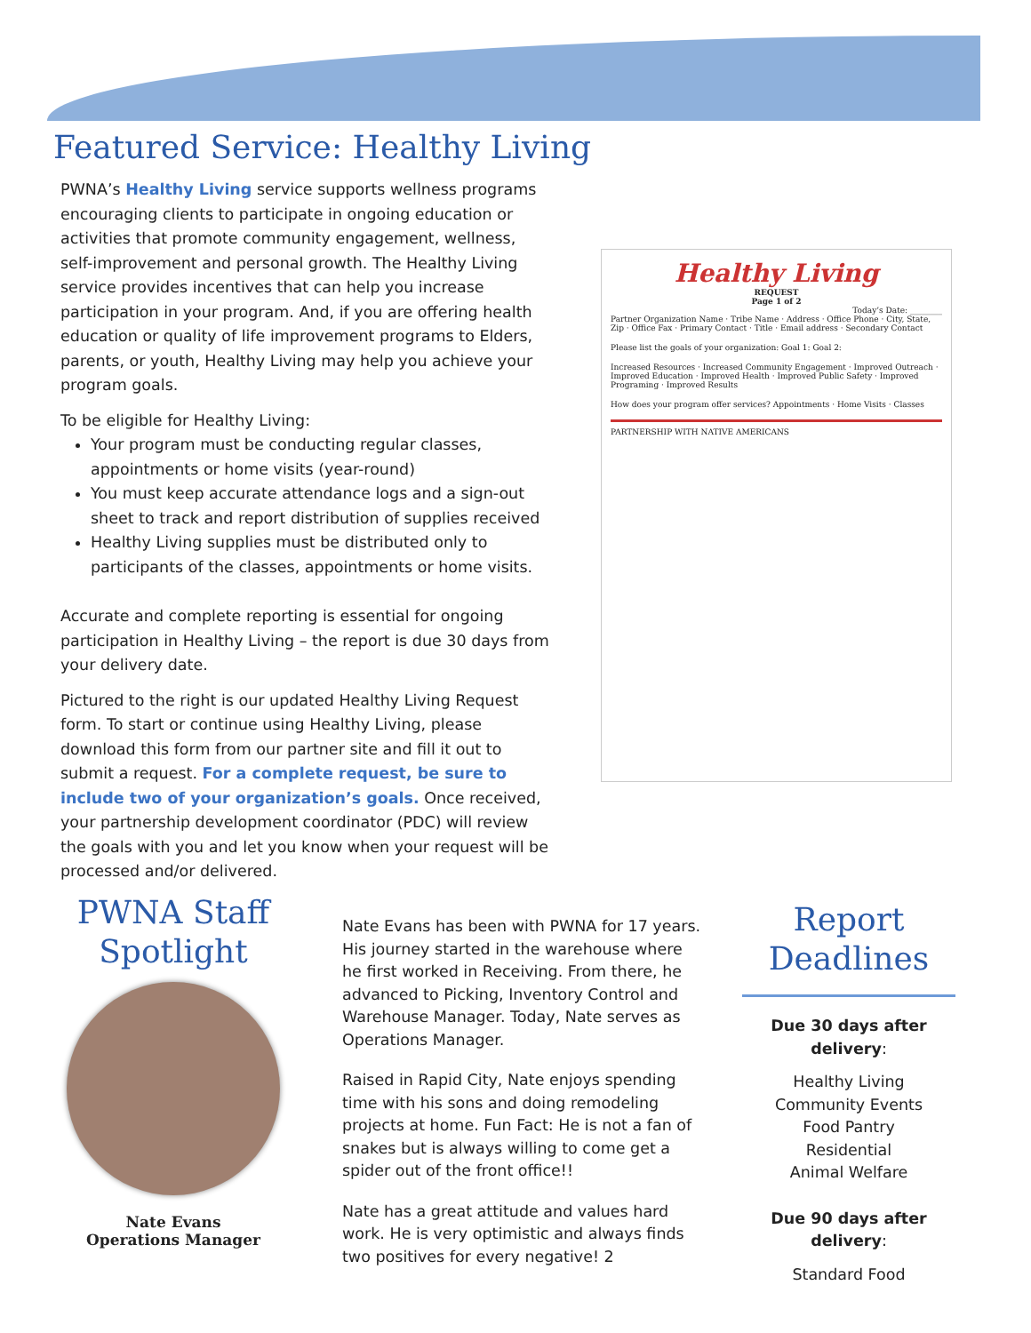Featured Service: Healthy Living
PWNA’s Healthy Living service supports wellness programs encouraging clients to participate in ongoing education or activities that promote community engagement, wellness, self-improvement and personal growth. The Healthy Living service provides incentives that can help you increase participation in your program. And, if you are offering health education or quality of life improvement programs to Elders, parents, or youth, Healthy Living may help you achieve your program goals.
To be eligible for Healthy Living:
Your program must be conducting regular classes, appointments or home visits (year-round)
You must keep accurate attendance logs and a sign-out sheet to track and report distribution of supplies received
Healthy Living supplies must be distributed only to participants of the classes, appointments or home visits.
Accurate and complete reporting is essential for ongoing participation in Healthy Living – the report is due 30 days from your delivery date.
Pictured to the right is our updated Healthy Living Request form. To start or continue using Healthy Living, please download this form from our partner site and fill it out to submit a request. For a complete request, be sure to include two of your organization’s goals. Once received, your partnership development coordinator (PDC) will review the goals with you and let you know when your request will be processed and/or delivered.
Healthy Living
REQUEST
Page 1 of 2
Today’s Date: ________
Partner Organization Name · Tribe Name · Address · Office Phone · City, State, Zip · Office Fax · Primary Contact · Title · Email address · Secondary Contact
Please list the goals of your organization: Goal 1: Goal 2:
Increased Resources · Increased Community Engagement · Improved Outreach · Improved Education · Improved Health · Improved Public Safety · Improved Programing · Improved Results
How does your program offer services? Appointments · Home Visits · Classes
PARTNERSHIP WITH NATIVE AMERICANS
PWNA Staff Spotlight
Nate Evans
Operations Manager
Nate Evans has been with PWNA for 17 years. His journey started in the warehouse where he first worked in Receiving. From there, he advanced to Picking, Inventory Control and Warehouse Manager. Today, Nate serves as Operations Manager.
Raised in Rapid City, Nate enjoys spending time with his sons and doing remodeling projects at home. Fun Fact: He is not a fan of snakes but is always willing to come get a spider out of the front office!!
Nate has a great attitude and values hard work. He is very optimistic and always finds two positives for every negative! 2
Report Deadlines
Due 30 days after delivery:
Healthy Living
Community Events
Food Pantry
Residential
Animal Welfare
Due 90 days after delivery:
Standard Food